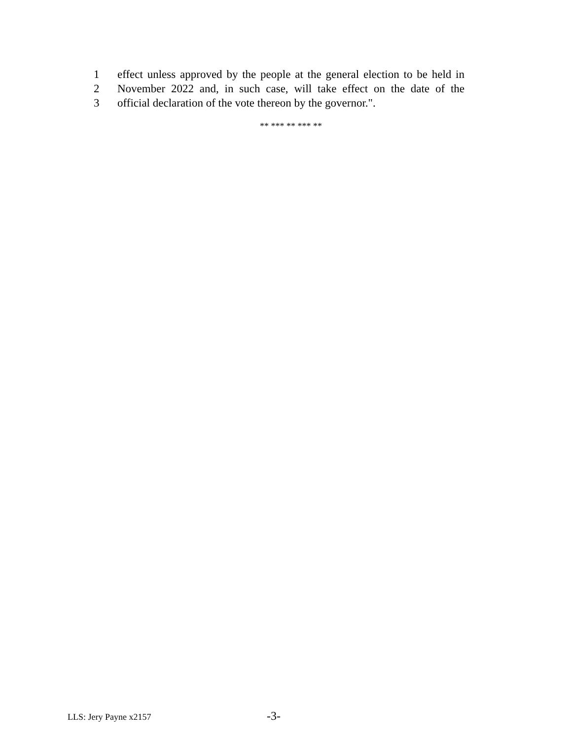1 effect unless approved by the people at the general election to be held in
2 November 2022 and, in such case, will take effect on the date of the
3 official declaration of the vote thereon by the governor.".
** *** ** *** **
LLS: Jery Payne x2157 -3-